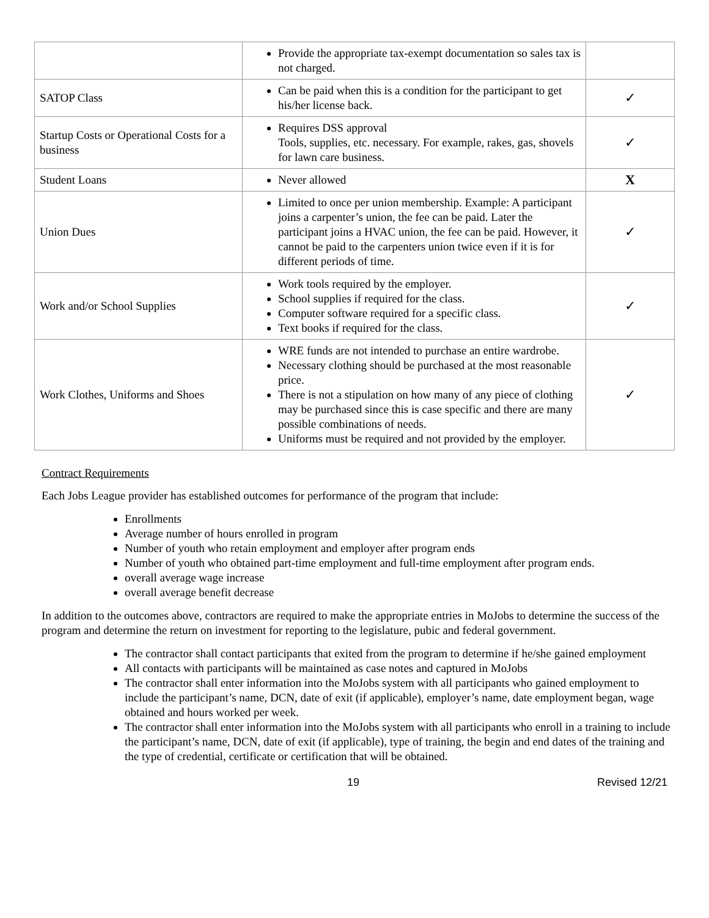| | Provide the appropriate tax-exempt documentation so sales tax is not charged. | |
| SATOP Class | Can be paid when this is a condition for the participant to get his/her license back. | ✓ |
| Startup Costs or Operational Costs for a business | Requires DSS approval Tools, supplies, etc. necessary. For example, rakes, gas, shovels for lawn care business. | ✓ |
| Student Loans | Never allowed | X |
| Union Dues | Limited to once per union membership. Example: A participant joins a carpenter’s union, the fee can be paid. Later the participant joins a HVAC union, the fee can be paid. However, it cannot be paid to the carpenters union twice even if it is for different periods of time. | ✓ |
| Work and/or School Supplies | Work tools required by the employer. School supplies if required for the class. Computer software required for a specific class. Text books if required for the class. | ✓ |
| Work Clothes, Uniforms and Shoes | WRE funds are not intended to purchase an entire wardrobe. Necessary clothing should be purchased at the most reasonable price. There is not a stipulation on how many of any piece of clothing may be purchased since this is case specific and there are many possible combinations of needs. Uniforms must be required and not provided by the employer. | ✓ |
Contract Requirements
Each Jobs League provider has established outcomes for performance of the program that include:
Enrollments
Average number of hours enrolled in program
Number of youth who retain employment and employer after program ends
Number of youth who obtained part-time employment and full-time employment after program ends.
overall average wage increase
overall average benefit decrease
In addition to the outcomes above, contractors are required to make the appropriate entries in MoJobs to determine the success of the program and determine the return on investment for reporting to the legislature, pubic and federal government.
The contractor shall contact participants that exited from the program to determine if he/she gained employment
All contacts with participants will be maintained as case notes and captured in MoJobs
The contractor shall enter information into the MoJobs system with all participants who gained employment to include the participant’s name, DCN, date of exit (if applicable), employer’s name, date employment began, wage obtained and hours worked per week.
The contractor shall enter information into the MoJobs system with all participants who enroll in a training to include the participant’s name, DCN, date of exit (if applicable), type of training, the begin and end dates of the training and the type of credential, certificate or certification that will be obtained.
19 Revised 12/21